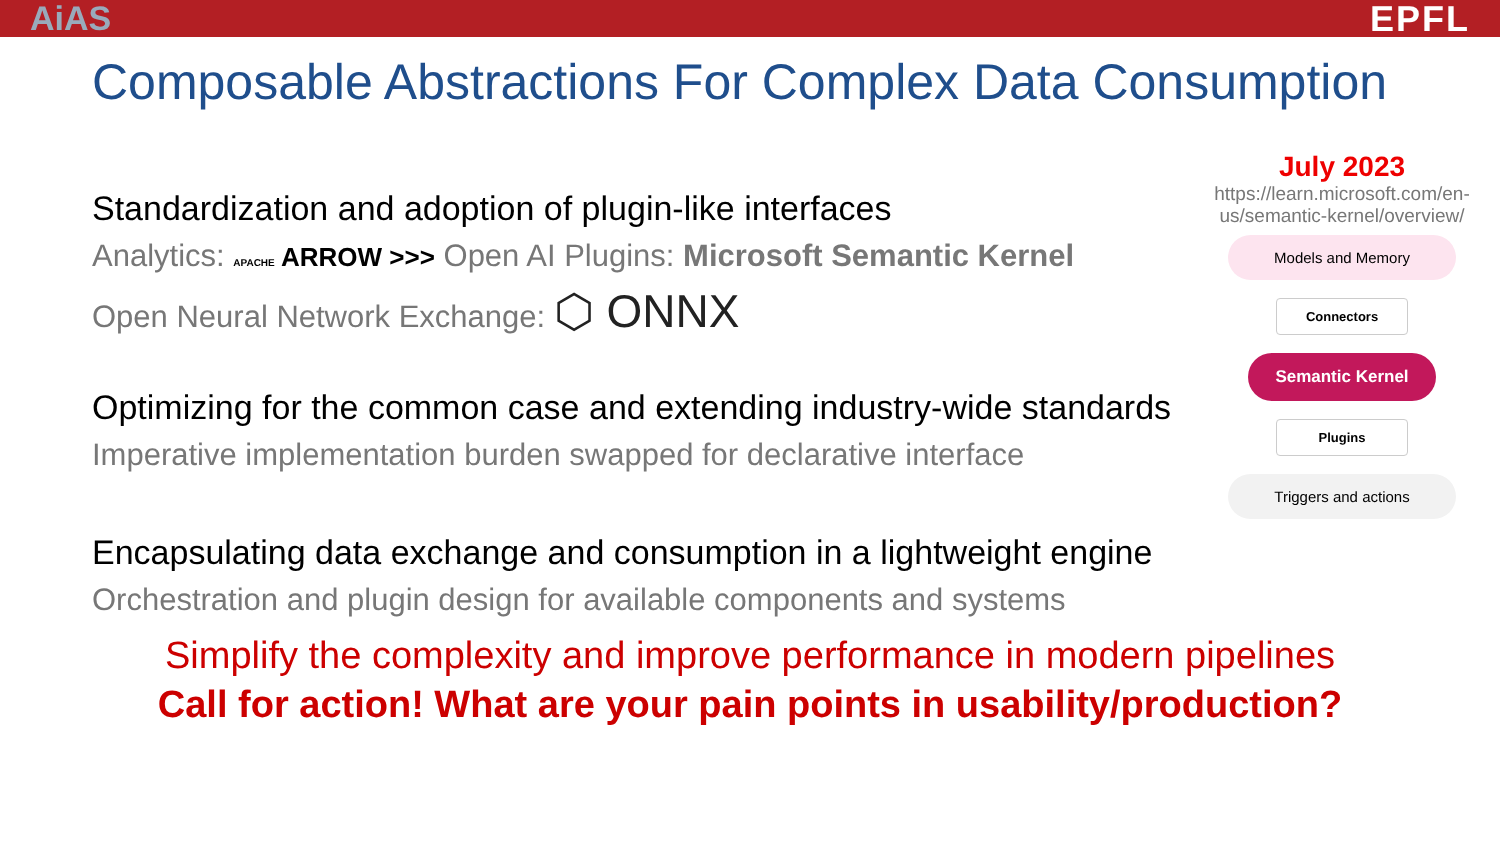AiAS EPFL
Composable Abstractions For Complex Data Consumption
Standardization and adoption of plugin-like interfaces
Analytics: APACHE ARROW >>> Open AI Plugins: Microsoft Semantic Kernel
Open Neural Network Exchange: ⬡ ONNX
Optimizing for the common case and extending industry-wide standards
Imperative implementation burden swapped for declarative interface
Encapsulating data exchange and consumption in a lightweight engine
Orchestration and plugin design for available components and systems
July 2023
https://learn.microsoft.com/en-us/semantic-kernel/overview/
Models and Memory
Connectors
Semantic Kernel
Plugins
Triggers and actions
Simplify the complexity and improve performance in modern pipelines
Call for action! What are your pain points in usability/production?